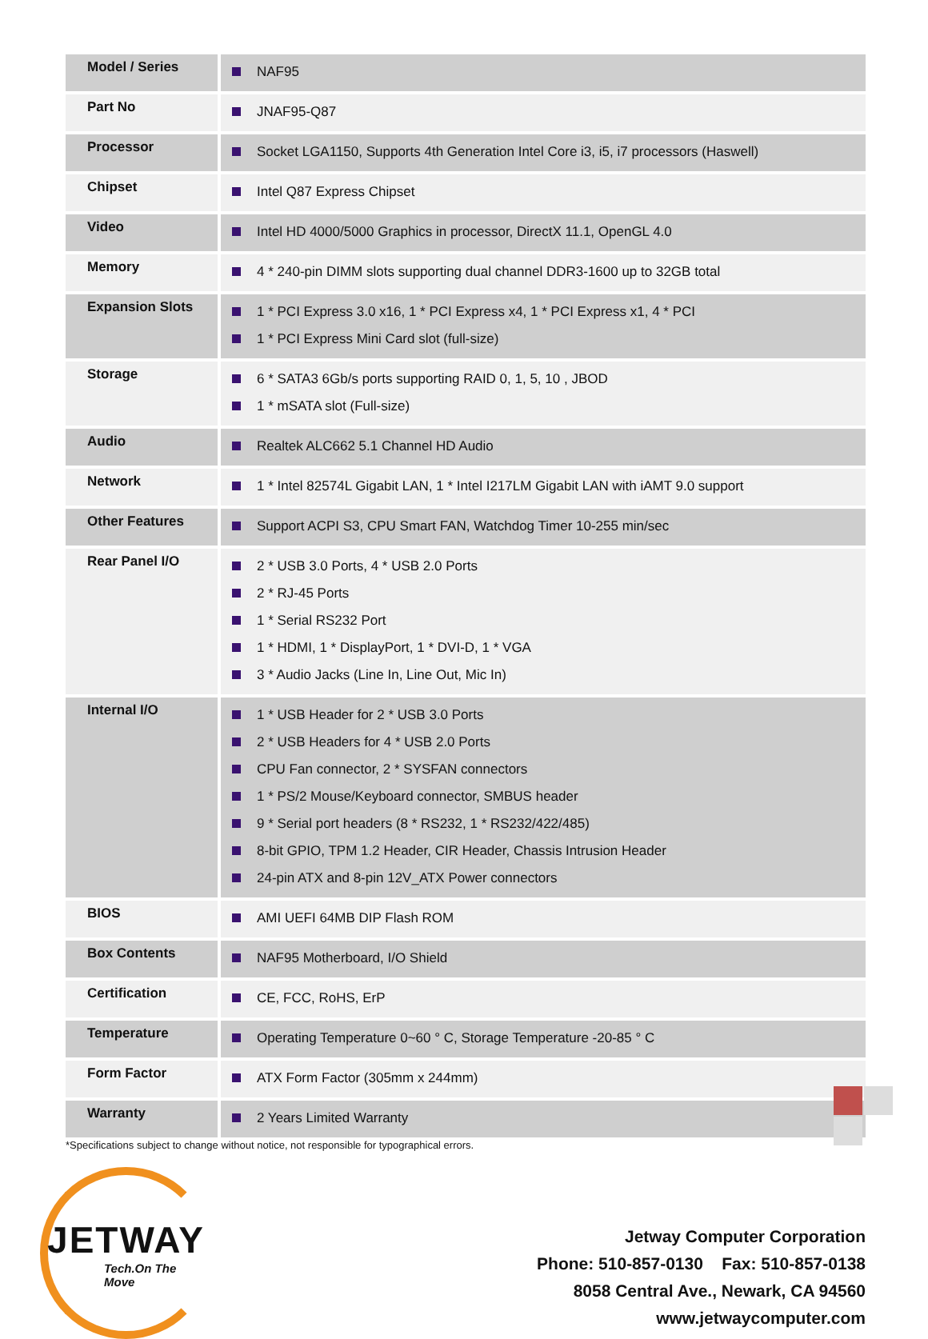| Model / Series | NAF95 |
| Part No | JNAF95-Q87 |
| Processor | Socket LGA1150, Supports 4th Generation Intel Core i3, i5, i7 processors (Haswell) |
| Chipset | Intel Q87 Express Chipset |
| Video | Intel HD 4000/5000 Graphics in processor, DirectX 11.1, OpenGL 4.0 |
| Memory | 4 * 240-pin DIMM slots supporting dual channel DDR3-1600 up to 32GB total |
| Expansion Slots | 1 * PCI Express 3.0 x16, 1 * PCI Express x4, 1 * PCI Express x1, 4 * PCI 1 * PCI Express Mini Card slot (full-size) |
| Storage | 6 * SATA3 6Gb/s ports supporting RAID 0, 1, 5, 10 , JBOD 1 * mSATA slot (Full-size) |
| Audio | Realtek ALC662 5.1 Channel HD Audio |
| Network | 1 * Intel 82574L Gigabit LAN, 1 * Intel I217LM Gigabit LAN with iAMT 9.0 support |
| Other Features | Support ACPI S3, CPU Smart FAN, Watchdog Timer 10-255 min/sec |
| Rear Panel I/O | 2 * USB 3.0 Ports, 4 * USB 2.0 Ports 2 * RJ-45 Ports 1 * Serial RS232 Port 1 * HDMI, 1 * DisplayPort, 1 * DVI-D, 1 * VGA 3 * Audio Jacks (Line In, Line Out, Mic In) |
| Internal I/O | 1 * USB Header for 2 * USB 3.0 Ports 2 * USB Headers for 4 * USB 2.0 Ports CPU Fan connector, 2 * SYSFAN connectors 1 * PS/2 Mouse/Keyboard connector, SMBUS header 9 * Serial port headers (8 * RS232, 1 * RS232/422/485) 8-bit GPIO, TPM 1.2 Header, CIR Header, Chassis Intrusion Header 24-pin ATX and 8-pin 12V_ATX Power connectors |
| BIOS | AMI UEFI 64MB DIP Flash ROM |
| Box Contents | NAF95 Motherboard, I/O Shield |
| Certification | CE, FCC, RoHS, ErP |
| Temperature | Operating Temperature 0~60 ° C, Storage Temperature -20-85 ° C |
| Form Factor | ATX Form Factor (305mm x 244mm) |
| Warranty | 2 Years Limited Warranty |
*Specifications subject to change without notice, not responsible for typographical errors.
JETWAY
Tech.On The Move
Jetway Computer Corporation
Phone: 510-857-0130 Fax: 510-857-0138
8058 Central Ave., Newark, CA 94560
www.jetwaycomputer.com